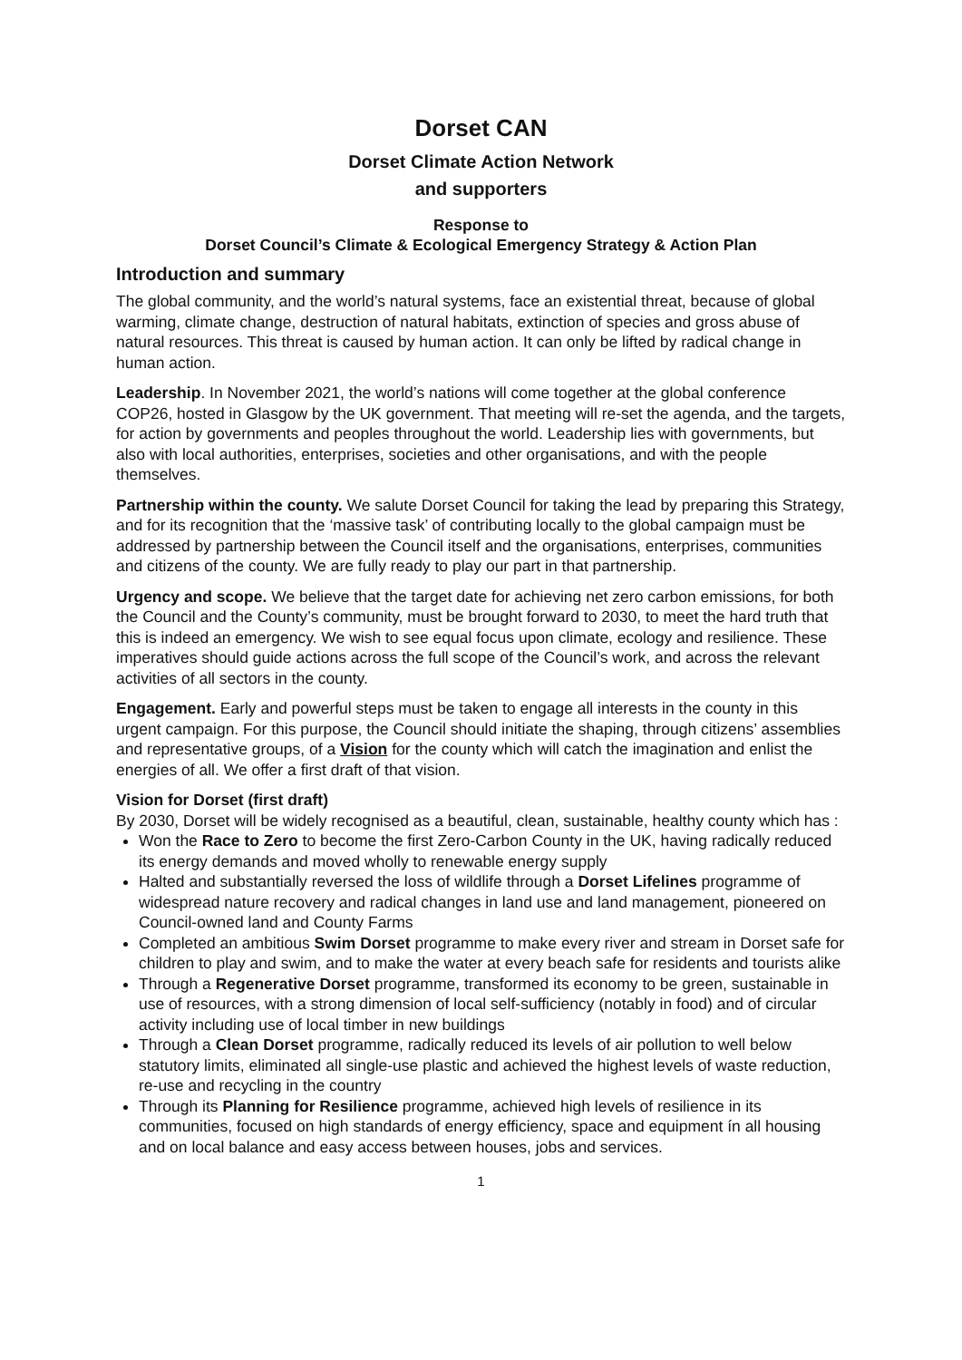Dorset CAN
Dorset Climate Action Network
and supporters
Response to
Dorset Council’s Climate & Ecological Emergency Strategy & Action Plan
Introduction and summary
The global community, and the world’s natural systems, face an existential threat, because of global warming, climate change, destruction of natural habitats, extinction of species and gross abuse of natural resources. This threat is caused by human action. It can only be lifted by radical change in human action.
Leadership. In November 2021, the world’s nations will come together at the global conference COP26, hosted in Glasgow by the UK government. That meeting will re-set the agenda, and the targets, for action by governments and peoples throughout the world. Leadership lies with governments, but also with local authorities, enterprises, societies and other organisations, and with the people themselves.
Partnership within the county. We salute Dorset Council for taking the lead by preparing this Strategy, and for its recognition that the ‘massive task’ of contributing locally to the global campaign must be addressed by partnership between the Council itself and the organisations, enterprises, communities and citizens of the county. We are fully ready to play our part in that partnership.
Urgency and scope. We believe that the target date for achieving net zero carbon emissions, for both the Council and the County’s community, must be brought forward to 2030, to meet the hard truth that this is indeed an emergency. We wish to see equal focus upon climate, ecology and resilience. These imperatives should guide actions across the full scope of the Council’s work, and across the relevant activities of all sectors in the county.
Engagement. Early and powerful steps must be taken to engage all interests in the county in this urgent campaign. For this purpose, the Council should initiate the shaping, through citizens’ assemblies and representative groups, of a Vision for the county which will catch the imagination and enlist the energies of all. We offer a first draft of that vision.
Vision for Dorset (first draft)
By 2030, Dorset will be widely recognised as a beautiful, clean, sustainable, healthy county which has :
Won the Race to Zero to become the first Zero-Carbon County in the UK, having radically reduced its energy demands and moved wholly to renewable energy supply
Halted and substantially reversed the loss of wildlife through a Dorset Lifelines programme of widespread nature recovery and radical changes in land use and land management, pioneered on Council-owned land and County Farms
Completed an ambitious Swim Dorset programme to make every river and stream in Dorset safe for children to play and swim, and to make the water at every beach safe for residents and tourists alike
Through a Regenerative Dorset programme, transformed its economy to be green, sustainable in use of resources, with a strong dimension of local self-sufficiency (notably in food) and of circular activity including use of local timber in new buildings
Through a Clean Dorset programme, radically reduced its levels of air pollution to well below statutory limits, eliminated all single-use plastic and achieved the highest levels of waste reduction, re-use and recycling in the country
Through its Planning for Resilience programme, achieved high levels of resilience in its communities, focused on high standards of energy efficiency, space and equipment ín all housing and on local balance and easy access between houses, jobs and services.
1